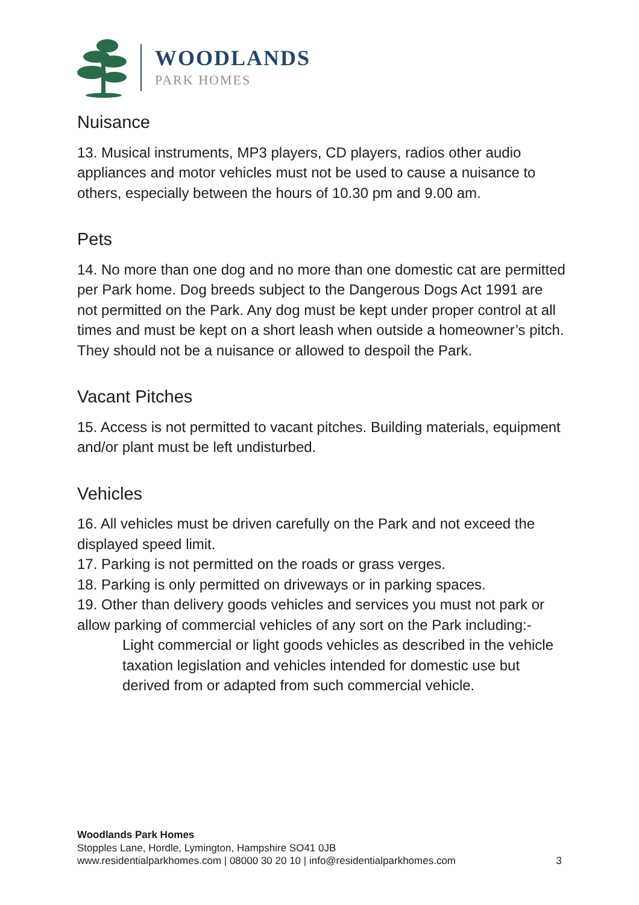WOODLANDS
PARK HOMES
Nuisance
13. Musical instruments, MP3 players, CD players, radios other audio appliances and motor vehicles must not be used to cause a nuisance to others, especially between the hours of 10.30 pm and 9.00 am.
Pets
14. No more than one dog and no more than one domestic cat are permitted per Park home. Dog breeds subject to the Dangerous Dogs Act 1991 are not permitted on the Park. Any dog must be kept under proper control at all times and must be kept on a short leash when outside a homeowner’s pitch. They should not be a nuisance or allowed to despoil the Park.
Vacant Pitches
15. Access is not permitted to vacant pitches. Building materials, equipment and/or plant must be left undisturbed.
Vehicles
16. All vehicles must be driven carefully on the Park and not exceed the displayed speed limit.
17. Parking is not permitted on the roads or grass verges.
18. Parking is only permitted on driveways or in parking spaces.
19. Other than delivery goods vehicles and services you must not park or allow parking of commercial vehicles of any sort on the Park including:-
Light commercial or light goods vehicles as described in the vehicle taxation legislation and vehicles intended for domestic use but derived from or adapted from such commercial vehicle.
Woodlands Park Homes
Stopples Lane, Hordle, Lymington, Hampshire SO41 0JB
www.residentialparkhomes.com | 08000 30 20 10 | info@residentialparkhomes.com 3